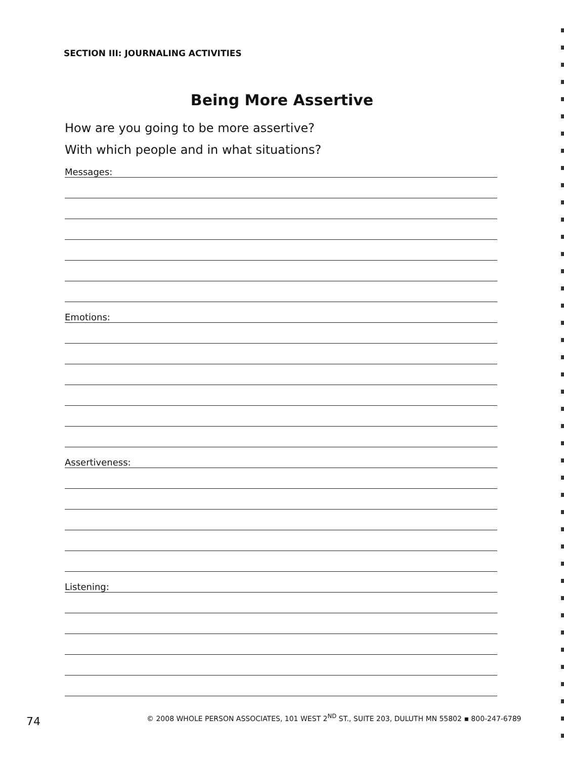SECTION III: JOURNALING ACTIVITIES
Being More Assertive
How are you going to be more assertive?
With which people and in what situations?
Messages:
Emotions:
Assertiveness:
Listening:
74
© 2008 WHOLE PERSON ASSOCIATES, 101 WEST 2<sup>ND</sup> ST., SUITE 203, DULUTH MN 55802 ▪ 800-247-6789